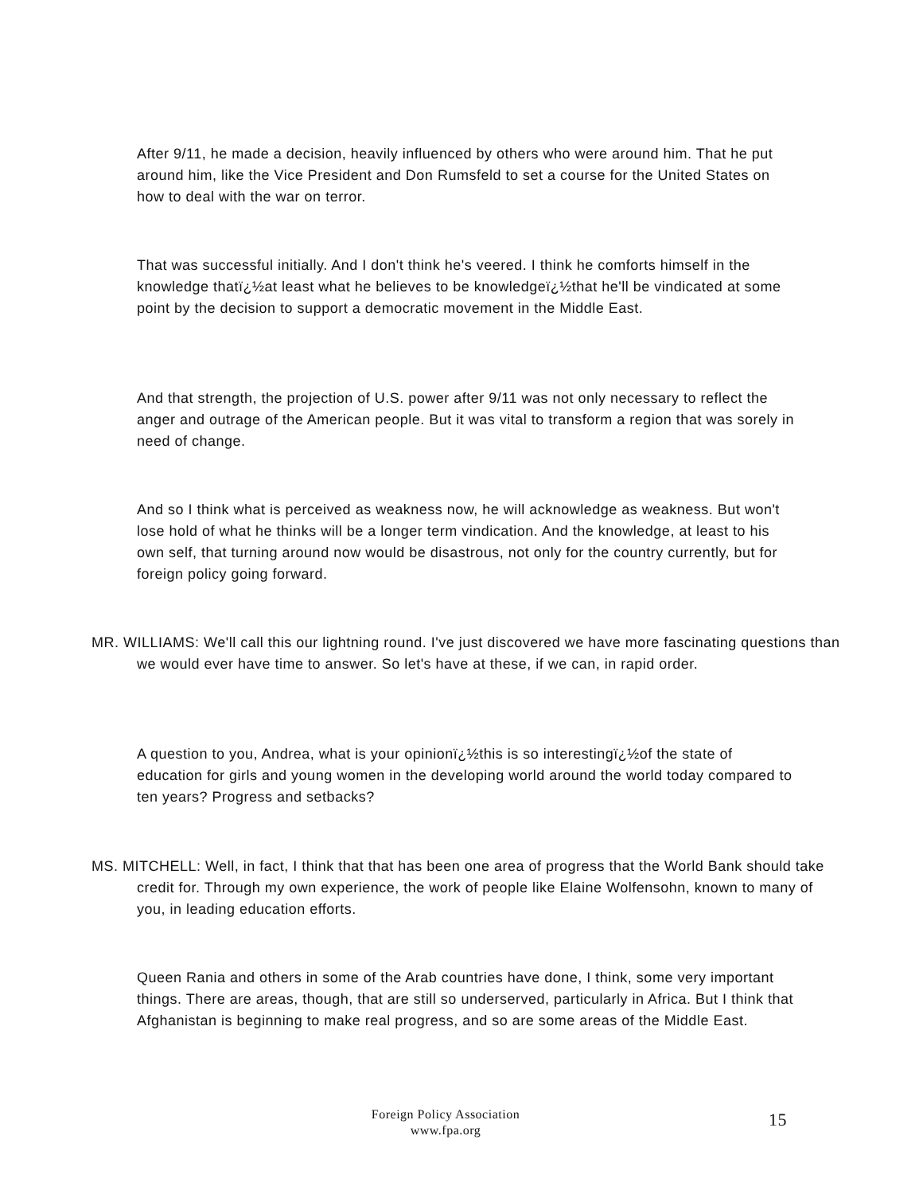After 9/11, he made a decision, heavily influenced by others who were around him. That he put around him, like the Vice President and Don Rumsfeld to set a course for the United States on how to deal with the war on terror.
That was successful initially. And I don't think he's veered. I think he comforts himself in the knowledge thatï¿½at least what he believes to be knowledgeï¿½that he'll be vindicated at some point by the decision to support a democratic movement in the Middle East.
And that strength, the projection of U.S. power after 9/11 was not only necessary to reflect the anger and outrage of the American people. But it was vital to transform a region that was sorely in need of change.
And so I think what is perceived as weakness now, he will acknowledge as weakness. But won't lose hold of what he thinks will be a longer term vindication. And the knowledge, at least to his own self, that turning around now would be disastrous, not only for the country currently, but for foreign policy going forward.
MR. WILLIAMS: We'll call this our lightning round. I've just discovered we have more fascinating questions than we would ever have time to answer. So let's have at these, if we can, in rapid order.
A question to you, Andrea, what is your opinionï¿½this is so interestingï¿½of the state of education for girls and young women in the developing world around the world today compared to ten years? Progress and setbacks?
MS. MITCHELL: Well, in fact, I think that that has been one area of progress that the World Bank should take credit for. Through my own experience, the work of people like Elaine Wolfensohn, known to many of you, in leading education efforts.
Queen Rania and others in some of the Arab countries have done, I think, some very important things. There are areas, though, that are still so underserved, particularly in Africa. But I think that Afghanistan is beginning to make real progress, and so are some areas of the Middle East.
Foreign Policy Association
www.fpa.org
15